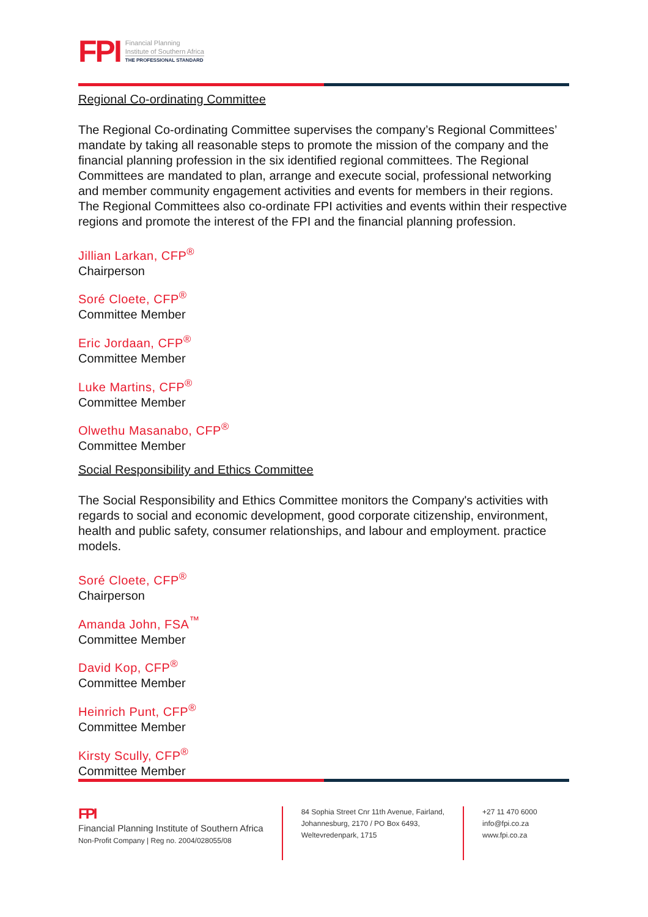FPI Financial Planning
Institute of Southern Africa
THE PROFESSIONAL STANDARD
Regional Co-ordinating Committee
The Regional Co-ordinating Committee supervises the company’s Regional Committees’ mandate by taking all reasonable steps to promote the mission of the company and the financial planning profession in the six identified regional committees. The Regional Committees are mandated to plan, arrange and execute social, professional networking and member community engagement activities and events for members in their regions. The Regional Committees also co-ordinate FPI activities and events within their respective regions and promote the interest of the FPI and the financial planning profession.
Jillian Larkan, CFP<sup>®</sup>
Chairperson
Soré Cloete, CFP<sup>®</sup>
Committee Member
Eric Jordaan, CFP<sup>®</sup>
Committee Member
Luke Martins, CFP<sup>®</sup>
Committee Member
Olwethu Masanabo, CFP<sup>®</sup>
Committee Member
Social Responsibility and Ethics Committee
The Social Responsibility and Ethics Committee monitors the Company's activities with regards to social and economic development, good corporate citizenship, environment, health and public safety, consumer relationships, and labour and employment. practice models.
Soré Cloete, CFP<sup>®</sup>
Chairperson
Amanda John, FSA<sup>™</sup>
Committee Member
David Kop, CFP<sup>®</sup>
Committee Member
Heinrich Punt, CFP<sup>®</sup>
Committee Member
Kirsty Scully, CFP<sup>®</sup>
Committee Member
FPI
Financial Planning Institute of Southern Africa
Non-Profit Company | Reg no. 2004/028055/08
84 Sophia Street Cnr 11th Avenue, Fairland,
Johannesburg, 2170 / PO Box 6493,
Weltevredenpark, 1715
+27 11 470 6000
info@fpi.co.za
www.fpi.co.za